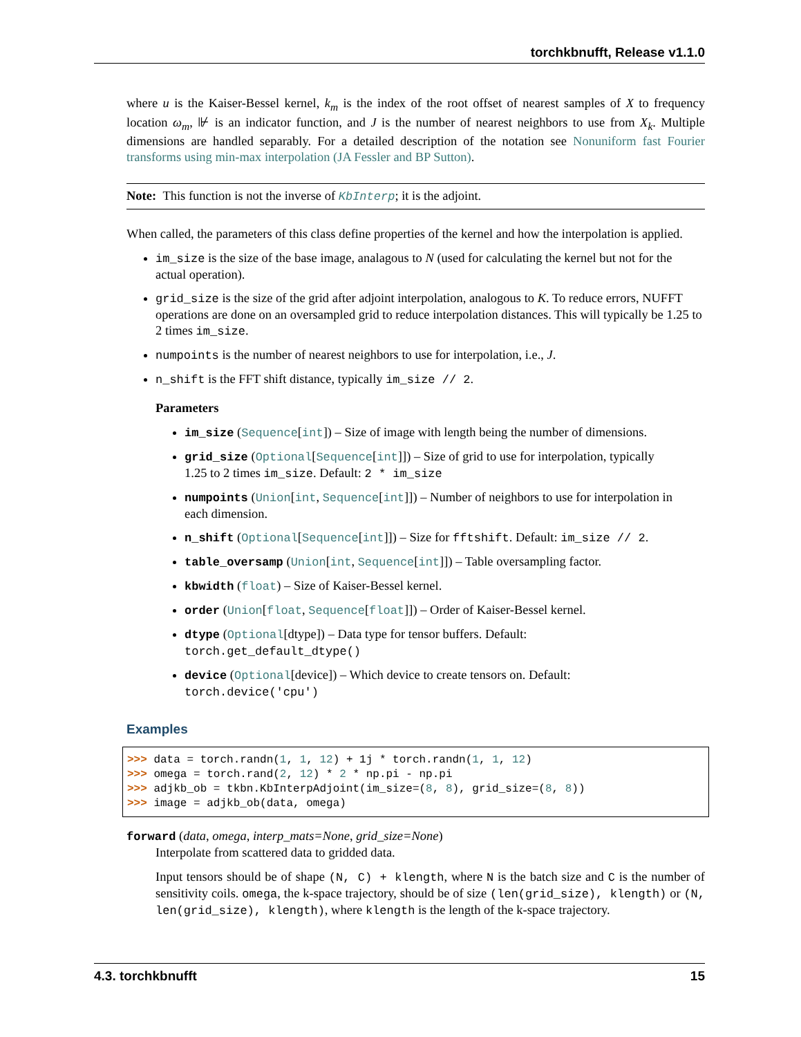torchkbnufft, Release v1.1.0
where u is the Kaiser-Bessel kernel, k<sub>m</sub> is the index of the root offset of nearest samples of X to frequency location ω<sub>m</sub>, ⊮ is an indicator function, and J is the number of nearest neighbors to use from X<sub>k</sub>. Multiple dimensions are handled separably. For a detailed description of the notation see Nonuniform fast Fourier transforms using min-max interpolation (JA Fessler and BP Sutton).
Note: This function is not the inverse of KbInterp; it is the adjoint.
When called, the parameters of this class define properties of the kernel and how the interpolation is applied.
im_size is the size of the base image, analagous to N (used for calculating the kernel but not for the actual operation).
grid_size is the size of the grid after adjoint interpolation, analogous to K. To reduce errors, NUFFT operations are done on an oversampled grid to reduce interpolation distances. This will typically be 1.25 to 2 times im_size.
numpoints is the number of nearest neighbors to use for interpolation, i.e., J.
n_shift is the FFT shift distance, typically im_size // 2.
Parameters
im_size (Sequence[int]) – Size of image with length being the number of dimensions.
grid_size (Optional[Sequence[int]]) – Size of grid to use for interpolation, typically 1.25 to 2 times im_size. Default: 2 * im_size
numpoints (Union[int, Sequence[int]]) – Number of neighbors to use for interpolation in each dimension.
n_shift (Optional[Sequence[int]]) – Size for fftshift. Default: im_size // 2.
table_oversamp (Union[int, Sequence[int]]) – Table oversampling factor.
kbwidth (float) – Size of Kaiser-Bessel kernel.
order (Union[float, Sequence[float]]) – Order of Kaiser-Bessel kernel.
dtype (Optional[dtype]) – Data type for tensor buffers. Default: torch.get_default_dtype()
device (Optional[device]) – Which device to create tensors on. Default: torch.device('cpu')
Examples
>>> data = torch.randn(1, 1, 12) + 1j * torch.randn(1, 1, 12)
>>> omega = torch.rand(2, 12) * 2 * np.pi - np.pi
>>> adjkb_ob = tkbn.KbInterpAdjoint(im_size=(8, 8), grid_size=(8, 8))
>>> image = adjkb_ob(data, omega)
forward (data, omega, interp_mats=None, grid_size=None)
Interpolate from scattered data to gridded data.
Input tensors should be of shape (N, C) + klength, where N is the batch size and C is the number of sensitivity coils. omega, the k-space trajectory, should be of size (len(grid_size), klength) or (N, len(grid_size), klength), where klength is the length of the k-space trajectory.
4.3. torchkbnufft 15